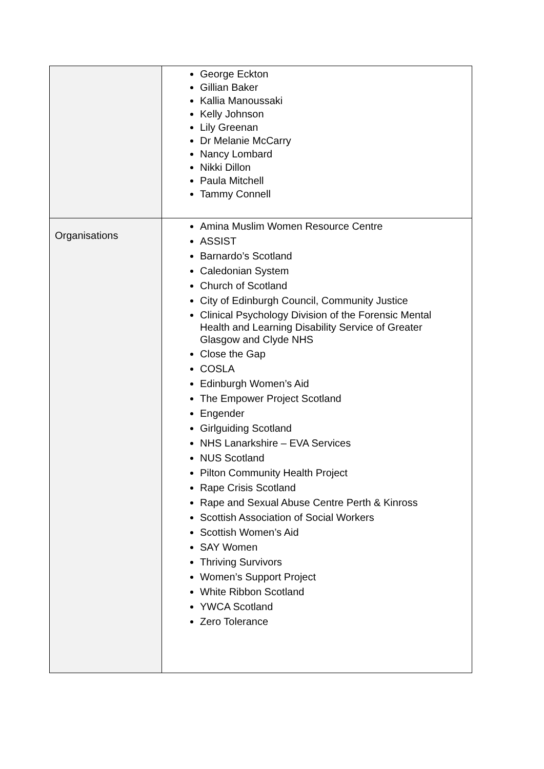| | George Eckton Gillian Baker Kallia Manoussaki Kelly Johnson Lily Greenan Dr Melanie McCarry Nancy Lombard Nikki Dillon Paula Mitchell Tammy Connell |
| Organisations | Amina Muslim Women Resource Centre ASSIST Barnardo’s Scotland Caledonian System Church of Scotland City of Edinburgh Council, Community Justice Clinical Psychology Division of the Forensic Mental Health and Learning Disability Service of Greater Glasgow and Clyde NHS Close the Gap COSLA Edinburgh Women’s Aid The Empower Project Scotland Engender Girlguiding Scotland NHS Lanarkshire – EVA Services NUS Scotland Pilton Community Health Project Rape Crisis Scotland Rape and Sexual Abuse Centre Perth & Kinross Scottish Association of Social Workers Scottish Women’s Aid SAY Women Thriving Survivors Women’s Support Project White Ribbon Scotland YWCA Scotland Zero Tolerance |